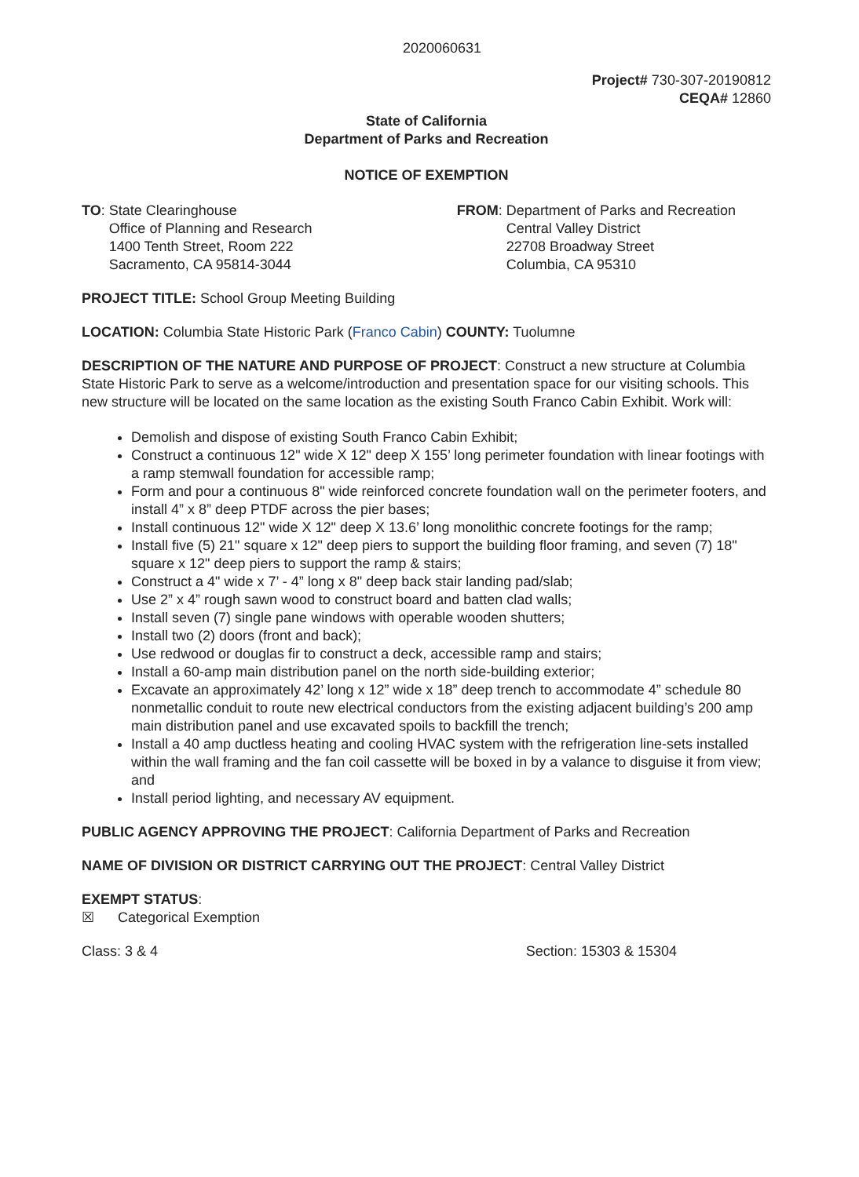2020060631
Project# 730-307-20190812
CEQA# 12860
State of California
Department of Parks and Recreation
NOTICE OF EXEMPTION
TO: State Clearinghouse
Office of Planning and Research
1400 Tenth Street, Room 222
Sacramento, CA 95814-3044
FROM: Department of Parks and Recreation
Central Valley District
22708 Broadway Street
Columbia, CA 95310
PROJECT TITLE: School Group Meeting Building
LOCATION: Columbia State Historic Park (Franco Cabin) COUNTY: Tuolumne
DESCRIPTION OF THE NATURE AND PURPOSE OF PROJECT: Construct a new structure at Columbia State Historic Park to serve as a welcome/introduction and presentation space for our visiting schools. This new structure will be located on the same location as the existing South Franco Cabin Exhibit. Work will:
Demolish and dispose of existing South Franco Cabin Exhibit;
Construct a continuous 12" wide X 12" deep X 155’ long perimeter foundation with linear footings with a ramp stemwall foundation for accessible ramp;
Form and pour a continuous 8" wide reinforced concrete foundation wall on the perimeter footers, and install 4” x 8” deep PTDF across the pier bases;
Install continuous 12" wide X 12" deep X 13.6’ long monolithic concrete footings for the ramp;
Install five (5) 21" square x 12" deep piers to support the building floor framing, and seven (7) 18" square x 12" deep piers to support the ramp & stairs;
Construct a 4" wide x 7’ - 4” long x 8" deep back stair landing pad/slab;
Use 2” x 4” rough sawn wood to construct board and batten clad walls;
Install seven (7) single pane windows with operable wooden shutters;
Install two (2) doors (front and back);
Use redwood or douglas fir to construct a deck, accessible ramp and stairs;
Install a 60-amp main distribution panel on the north side-building exterior;
Excavate an approximately 42’ long x 12” wide x 18” deep trench to accommodate 4” schedule 80 nonmetallic conduit to route new electrical conductors from the existing adjacent building’s 200 amp main distribution panel and use excavated spoils to backfill the trench;
Install a 40 amp ductless heating and cooling HVAC system with the refrigeration line-sets installed within the wall framing and the fan coil cassette will be boxed in by a valance to disguise it from view; and
Install period lighting, and necessary AV equipment.
PUBLIC AGENCY APPROVING THE PROJECT: California Department of Parks and Recreation
NAME OF DIVISION OR DISTRICT CARRYING OUT THE PROJECT: Central Valley District
EXEMPT STATUS:
☒ Categorical Exemption
Class: 3 & 4 Section: 15303 & 15304